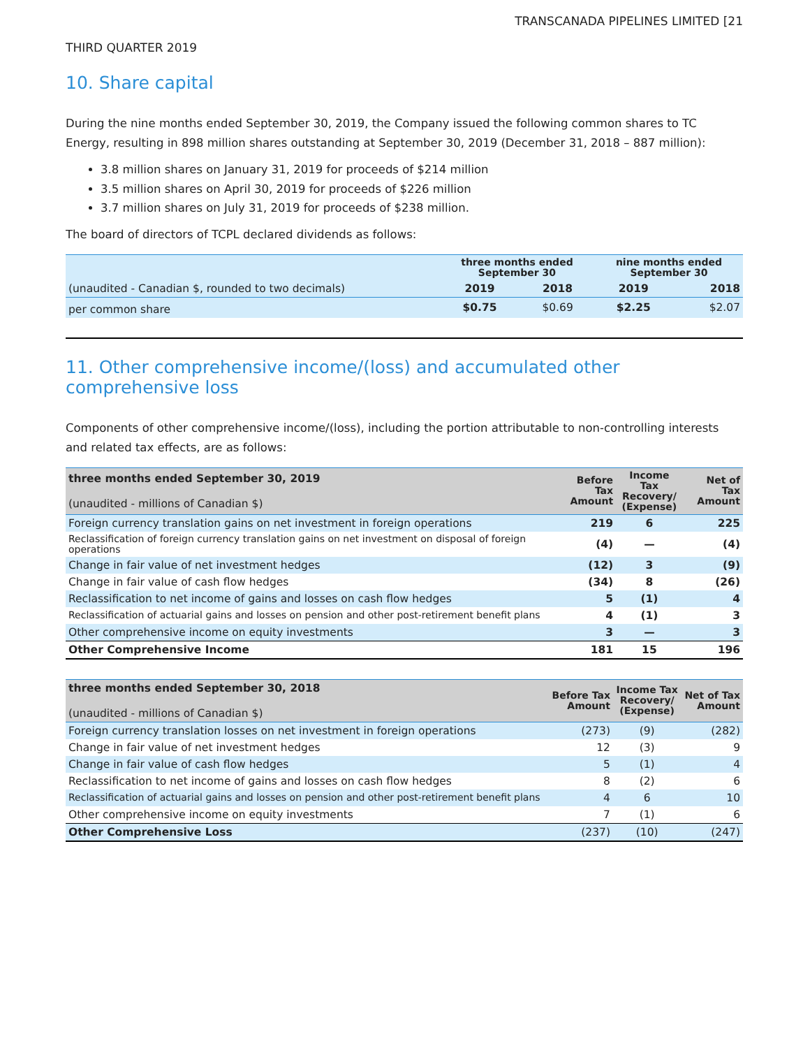TRANSCANADA PIPELINES LIMITED [21
THIRD QUARTER 2019
10. Share capital
During the nine months ended September 30, 2019, the Company issued the following common shares to TC Energy, resulting in 898 million shares outstanding at September 30, 2019 (December 31, 2018 – 887 million):
3.8 million shares on January 31, 2019 for proceeds of $214 million
3.5 million shares on April 30, 2019 for proceeds of $226 million
3.7 million shares on July 31, 2019 for proceeds of $238 million.
The board of directors of TCPL declared dividends as follows:
| | three months ended September 30 | | nine months ended September 30 | |
| (unaudited - Canadian $, rounded to two decimals) | 2019 | 2018 | 2019 | 2018 |
| per common share | $0.75 | $0.69 | $2.25 | $2.07 |
11. Other comprehensive income/(loss) and accumulated other comprehensive loss
Components of other comprehensive income/(loss), including the portion attributable to non-controlling interests and related tax effects, are as follows:
| three months ended September 30, 2019 (unaudited - millions of Canadian $) | Before Tax Amount | Income Tax Recovery/ (Expense) | Net of Tax Amount |
| Foreign currency translation gains on net investment in foreign operations | 219 | 6 | 225 |
| Reclassification of foreign currency translation gains on net investment on disposal of foreign operations | (4) | — | (4) |
| Change in fair value of net investment hedges | (12) | 3 | (9) |
| Change in fair value of cash flow hedges | (34) | 8 | (26) |
| Reclassification to net income of gains and losses on cash flow hedges | 5 | (1) | 4 |
| Reclassification of actuarial gains and losses on pension and other post-retirement benefit plans | 4 | (1) | 3 |
| Other comprehensive income on equity investments | 3 | — | 3 |
| Other Comprehensive Income | 181 | 15 | 196 |
| three months ended September 30, 2018 (unaudited - millions of Canadian $) | Before Tax Amount | Income Tax Recovery/ (Expense) | Net of Tax Amount |
| Foreign currency translation losses on net investment in foreign operations | (273) | (9) | (282) |
| Change in fair value of net investment hedges | 12 | (3) | 9 |
| Change in fair value of cash flow hedges | 5 | (1) | 4 |
| Reclassification to net income of gains and losses on cash flow hedges | 8 | (2) | 6 |
| Reclassification of actuarial gains and losses on pension and other post-retirement benefit plans | 4 | 6 | 10 |
| Other comprehensive income on equity investments | 7 | (1) | 6 |
| Other Comprehensive Loss | (237) | (10) | (247) |